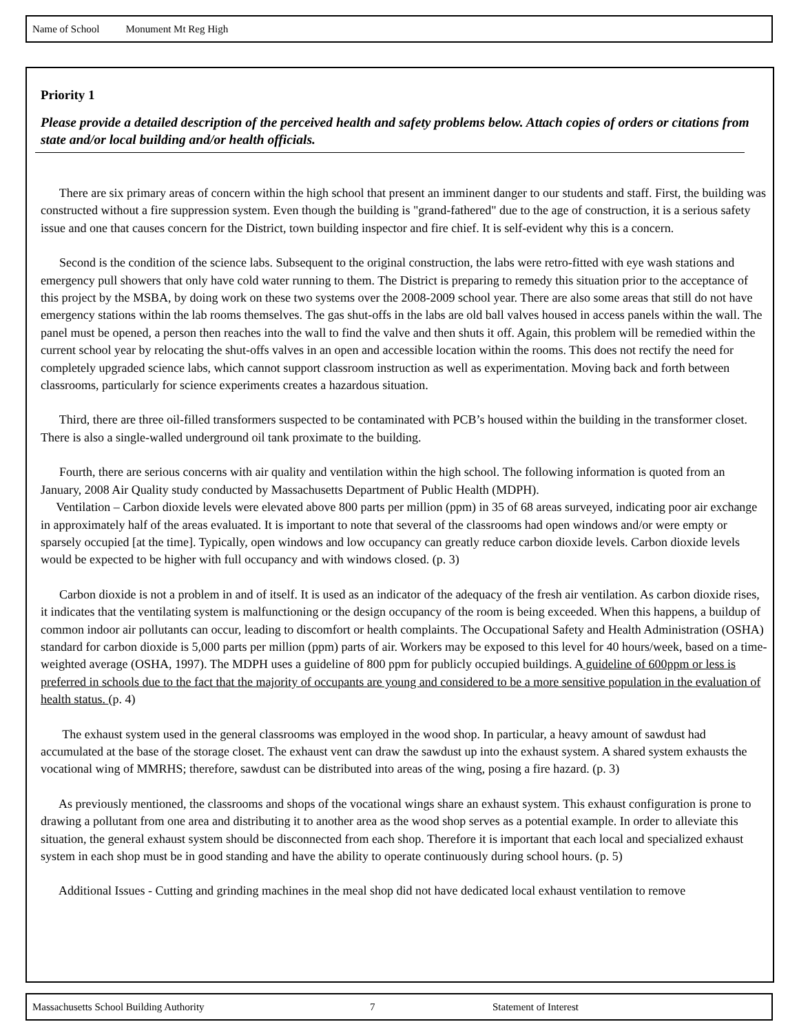Name of School Monument Mt Reg High
Priority 1
Please provide a detailed description of the perceived health and safety problems below. Attach copies of orders or citations from state and/or local building and/or health officials.
There are six primary areas of concern within the high school that present an imminent danger to our students and staff. First, the building was constructed without a fire suppression system. Even though the building is "grand-fathered" due to the age of construction, it is a serious safety issue and one that causes concern for the District, town building inspector and fire chief. It is self-evident why this is a concern.
Second is the condition of the science labs. Subsequent to the original construction, the labs were retro-fitted with eye wash stations and emergency pull showers that only have cold water running to them. The District is preparing to remedy this situation prior to the acceptance of this project by the MSBA, by doing work on these two systems over the 2008-2009 school year. There are also some areas that still do not have emergency stations within the lab rooms themselves. The gas shut-offs in the labs are old ball valves housed in access panels within the wall. The panel must be opened, a person then reaches into the wall to find the valve and then shuts it off. Again, this problem will be remedied within the current school year by relocating the shut-offs valves in an open and accessible location within the rooms. This does not rectify the need for completely upgraded science labs, which cannot support classroom instruction as well as experimentation. Moving back and forth between classrooms, particularly for science experiments creates a hazardous situation.
Third, there are three oil-filled transformers suspected to be contaminated with PCB’s housed within the building in the transformer closet. There is also a single-walled underground oil tank proximate to the building.
Fourth, there are serious concerns with air quality and ventilation within the high school. The following information is quoted from an January, 2008 Air Quality study conducted by Massachusetts Department of Public Health (MDPH).
Ventilation – Carbon dioxide levels were elevated above 800 parts per million (ppm) in 35 of 68 areas surveyed, indicating poor air exchange in approximately half of the areas evaluated. It is important to note that several of the classrooms had open windows and/or were empty or sparsely occupied [at the time]. Typically, open windows and low occupancy can greatly reduce carbon dioxide levels. Carbon dioxide levels would be expected to be higher with full occupancy and with windows closed. (p. 3)
Carbon dioxide is not a problem in and of itself. It is used as an indicator of the adequacy of the fresh air ventilation. As carbon dioxide rises, it indicates that the ventilating system is malfunctioning or the design occupancy of the room is being exceeded. When this happens, a buildup of common indoor air pollutants can occur, leading to discomfort or health complaints. The Occupational Safety and Health Administration (OSHA) standard for carbon dioxide is 5,000 parts per million (ppm) parts of air. Workers may be exposed to this level for 40 hours/week, based on a time-weighted average (OSHA, 1997). The MDPH uses a guideline of 800 ppm for publicly occupied buildings. A guideline of 600ppm or less is preferred in schools due to the fact that the majority of occupants are young and considered to be a more sensitive population in the evaluation of health status. (p. 4)
The exhaust system used in the general classrooms was employed in the wood shop. In particular, a heavy amount of sawdust had accumulated at the base of the storage closet. The exhaust vent can draw the sawdust up into the exhaust system. A shared system exhausts the vocational wing of MMRHS; therefore, sawdust can be distributed into areas of the wing, posing a fire hazard. (p. 3)
As previously mentioned, the classrooms and shops of the vocational wings share an exhaust system. This exhaust configuration is prone to drawing a pollutant from one area and distributing it to another area as the wood shop serves as a potential example. In order to alleviate this situation, the general exhaust system should be disconnected from each shop. Therefore it is important that each local and specialized exhaust system in each shop must be in good standing and have the ability to operate continuously during school hours. (p. 5)
Additional Issues - Cutting and grinding machines in the meal shop did not have dedicated local exhaust ventilation to remove
Massachusetts School Building Authority 7 Statement of Interest